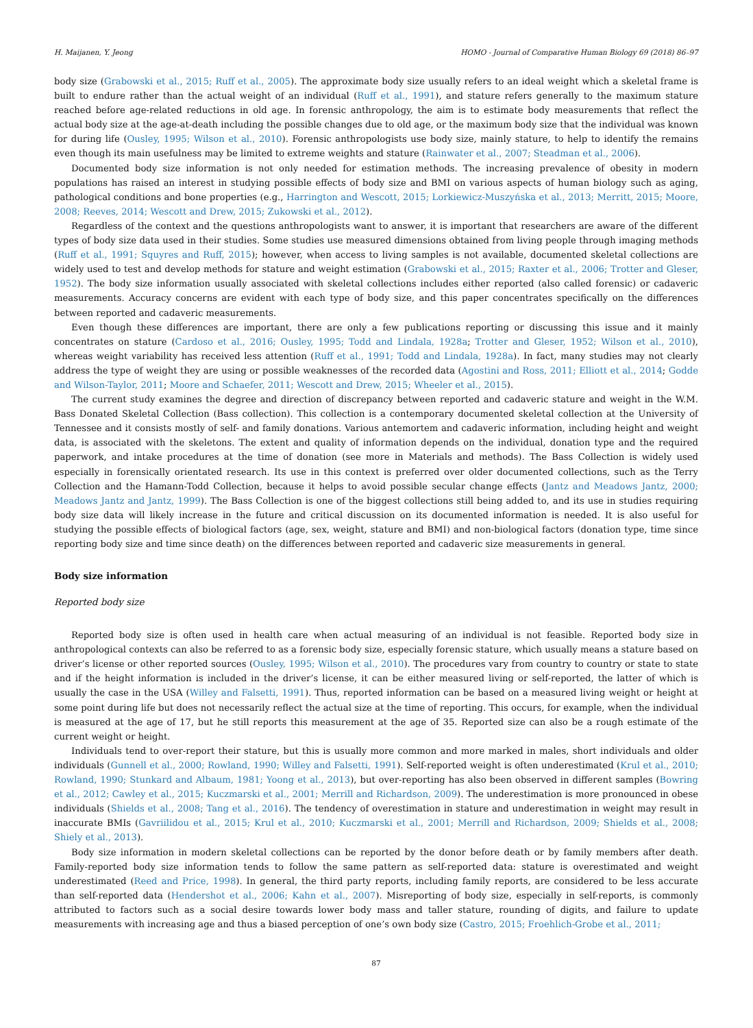H. Maijanen, Y. Jeong HOMO - Journal of Comparative Human Biology 69 (2018) 86–97
body size (Grabowski et al., 2015; Ruff et al., 2005). The approximate body size usually refers to an ideal weight which a skeletal frame is built to endure rather than the actual weight of an individual (Ruff et al., 1991), and stature refers generally to the maximum stature reached before age-related reductions in old age. In forensic anthropology, the aim is to estimate body measurements that reflect the actual body size at the age-at-death including the possible changes due to old age, or the maximum body size that the individual was known for during life (Ousley, 1995; Wilson et al., 2010). Forensic anthropologists use body size, mainly stature, to help to identify the remains even though its main usefulness may be limited to extreme weights and stature (Rainwater et al., 2007; Steadman et al., 2006).
Documented body size information is not only needed for estimation methods. The increasing prevalence of obesity in modern populations has raised an interest in studying possible effects of body size and BMI on various aspects of human biology such as aging, pathological conditions and bone properties (e.g., Harrington and Wescott, 2015; Lorkiewicz-Muszyńska et al., 2013; Merritt, 2015; Moore, 2008; Reeves, 2014; Wescott and Drew, 2015; Zukowski et al., 2012).
Regardless of the context and the questions anthropologists want to answer, it is important that researchers are aware of the different types of body size data used in their studies. Some studies use measured dimensions obtained from living people through imaging methods (Ruff et al., 1991; Squyres and Ruff, 2015); however, when access to living samples is not available, documented skeletal collections are widely used to test and develop methods for stature and weight estimation (Grabowski et al., 2015; Raxter et al., 2006; Trotter and Gleser, 1952). The body size information usually associated with skeletal collections includes either reported (also called forensic) or cadaveric measurements. Accuracy concerns are evident with each type of body size, and this paper concentrates specifically on the differences between reported and cadaveric measurements.
Even though these differences are important, there are only a few publications reporting or discussing this issue and it mainly concentrates on stature (Cardoso et al., 2016; Ousley, 1995; Todd and Lindala, 1928a; Trotter and Gleser, 1952; Wilson et al., 2010), whereas weight variability has received less attention (Ruff et al., 1991; Todd and Lindala, 1928a). In fact, many studies may not clearly address the type of weight they are using or possible weaknesses of the recorded data (Agostini and Ross, 2011; Elliott et al., 2014; Godde and Wilson-Taylor, 2011; Moore and Schaefer, 2011; Wescott and Drew, 2015; Wheeler et al., 2015).
The current study examines the degree and direction of discrepancy between reported and cadaveric stature and weight in the W.M. Bass Donated Skeletal Collection (Bass collection). This collection is a contemporary documented skeletal collection at the University of Tennessee and it consists mostly of self- and family donations. Various antemortem and cadaveric information, including height and weight data, is associated with the skeletons. The extent and quality of information depends on the individual, donation type and the required paperwork, and intake procedures at the time of donation (see more in Materials and methods). The Bass Collection is widely used especially in forensically orientated research. Its use in this context is preferred over older documented collections, such as the Terry Collection and the Hamann-Todd Collection, because it helps to avoid possible secular change effects (Jantz and Meadows Jantz, 2000; Meadows Jantz and Jantz, 1999). The Bass Collection is one of the biggest collections still being added to, and its use in studies requiring body size data will likely increase in the future and critical discussion on its documented information is needed. It is also useful for studying the possible effects of biological factors (age, sex, weight, stature and BMI) and non-biological factors (donation type, time since reporting body size and time since death) on the differences between reported and cadaveric size measurements in general.
Body size information
Reported body size
Reported body size is often used in health care when actual measuring of an individual is not feasible. Reported body size in anthropological contexts can also be referred to as a forensic body size, especially forensic stature, which usually means a stature based on driver’s license or other reported sources (Ousley, 1995; Wilson et al., 2010). The procedures vary from country to country or state to state and if the height information is included in the driver’s license, it can be either measured living or self-reported, the latter of which is usually the case in the USA (Willey and Falsetti, 1991). Thus, reported information can be based on a measured living weight or height at some point during life but does not necessarily reflect the actual size at the time of reporting. This occurs, for example, when the individual is measured at the age of 17, but he still reports this measurement at the age of 35. Reported size can also be a rough estimate of the current weight or height.
Individuals tend to over-report their stature, but this is usually more common and more marked in males, short individuals and older individuals (Gunnell et al., 2000; Rowland, 1990; Willey and Falsetti, 1991). Self-reported weight is often underestimated (Krul et al., 2010; Rowland, 1990; Stunkard and Albaum, 1981; Yoong et al., 2013), but over-reporting has also been observed in different samples (Bowring et al., 2012; Cawley et al., 2015; Kuczmarski et al., 2001; Merrill and Richardson, 2009). The underestimation is more pronounced in obese individuals (Shields et al., 2008; Tang et al., 2016). The tendency of overestimation in stature and underestimation in weight may result in inaccurate BMIs (Gavriilidou et al., 2015; Krul et al., 2010; Kuczmarski et al., 2001; Merrill and Richardson, 2009; Shields et al., 2008; Shiely et al., 2013).
Body size information in modern skeletal collections can be reported by the donor before death or by family members after death. Family-reported body size information tends to follow the same pattern as self-reported data: stature is overestimated and weight underestimated (Reed and Price, 1998). In general, the third party reports, including family reports, are considered to be less accurate than self-reported data (Hendershot et al., 2006; Kahn et al., 2007). Misreporting of body size, especially in self-reports, is commonly attributed to factors such as a social desire towards lower body mass and taller stature, rounding of digits, and failure to update measurements with increasing age and thus a biased perception of one’s own body size (Castro, 2015; Froehlich-Grobe et al., 2011;
87